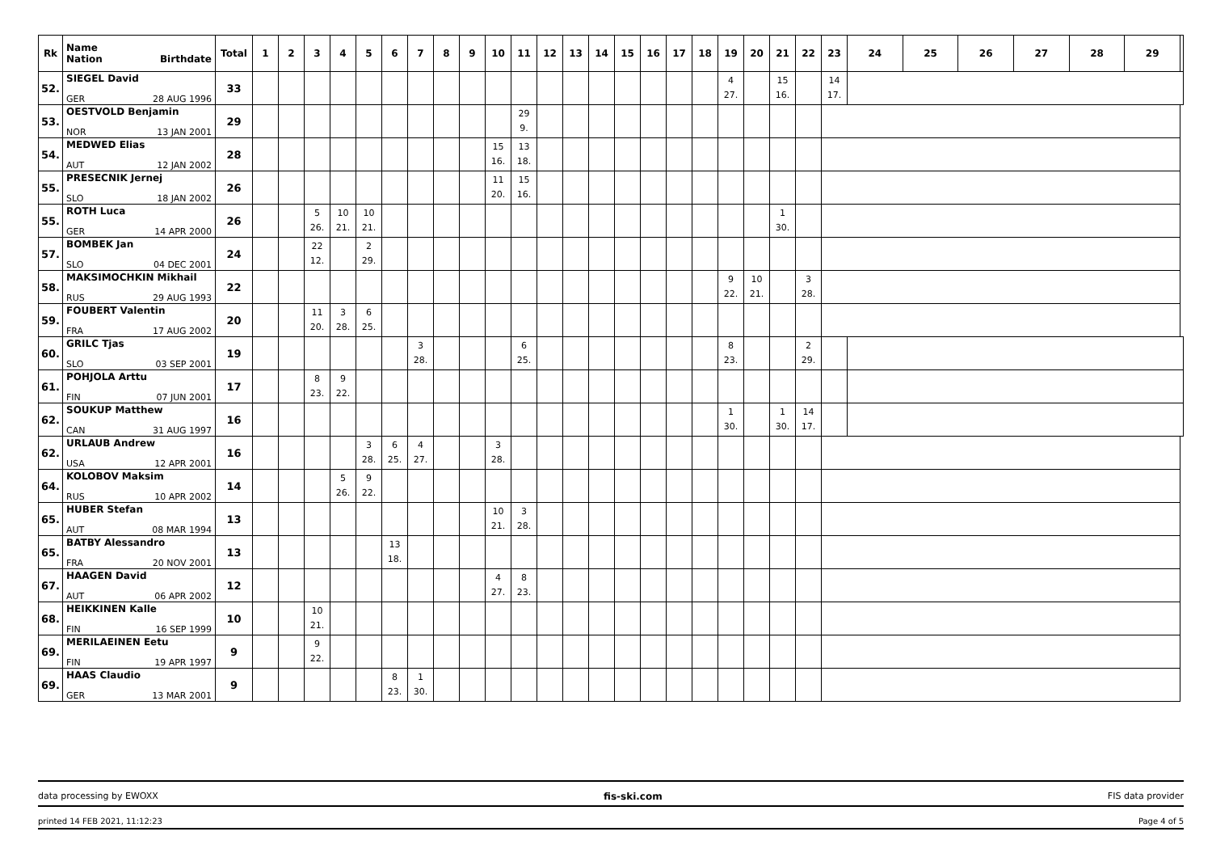| Rk | Name Nation Birthdate | Total | 1 | 2 | 3 | 4 | 5 | 6 | 7 | 8 | 9 | 10 | 11 | 12 | 13 | 14 | 15 | 16 | 17 | 18 | 19 | 20 | 21 | 22 | 23 | 24 | 25 | 26 | 27 | 28 | 29 | |
| --- | --- | --- | --- | --- | --- | --- | --- | --- | --- | --- | --- | --- | --- | --- | --- | --- | --- | --- | --- | --- | --- | --- | --- | --- | --- | --- | --- | --- | --- | --- | --- | --- |
| 52. | SIEGEL David GER 28 AUG 1996 | 33 | | | | | | | | | | | | | | | | | | | 4 27. | | 15 16. | | 14 17. | | | | | | | |
| 53. | OESTVOLD Benjamin NOR 13 JAN 2001 | 29 | | | | | | | | | | | 29 9. | | | | | | | | | | | | | | | | | | | |
| 54. | MEDWED Elias AUT 12 JAN 2002 | 28 | | | | | | | | | | 15 16. | 13 18. | | | | | | | | | | | | | | | | | | | |
| 55. | PRESECNIK Jernej SLO 18 JAN 2002 | 26 | | | | | | | | | | 11 20. | 15 16. | | | | | | | | | | | | | | | | | | | |
| 55. | ROTH Luca GER 14 APR 2000 | 26 | | | 5 26. | 10 21. | 10 21. | | | | | | | | | | | | | | | | 1 30. | | | | | | | | | |
| 57. | BOMBEK Jan SLO 04 DEC 2001 | 24 | | | 22 12. | | 2 29. | | | | | | | | | | | | | | | | | | | | | | | | | |
| 58. | MAKSIMOCHKIN Mikhail RUS 29 AUG 1993 | 22 | | | | | | | | | | | | | | | | | | | 9 22. | 10 21. | | 3 28. | | | | | | | | |
| 59. | FOUBERT Valentin FRA 17 AUG 2002 | 20 | | | 11 20. | 3 28. | 6 25. | | | | | | | | | | | | | | | | | | | | | | | | | |
| 60. | GRILC Tjas SLO 03 SEP 2001 | 19 | | | | | | | 3 28. | | | | 6 25. | | | | | | | | 8 23. | | | 2 29. | | | | | | | | |
| 61. | POHJOLA Arttu FIN 07 JUN 2001 | 17 | | | 8 23. | 9 22. | | | | | | | | | | | | | | | | | | | | | | | | | | |
| 62. | SOUKUP Matthew CAN 31 AUG 1997 | 16 | | | | | | | | | | | | | | | | | | | 1 30. | | 1 30. | 14 17. | | | | | | | | |
| 62. | URLAUB Andrew USA 12 APR 2001 | 16 | | | | | 3 28. | 6 25. | 4 27. | | | 3 28. | | | | | | | | | | | | | | | | | | | | |
| 64. | KOLOBOV Maksim RUS 10 APR 2002 | 14 | | | | 5 26. | 9 22. | | | | | | | | | | | | | | | | | | | | | | | | | |
| 65. | HUBER Stefan AUT 08 MAR 1994 | 13 | | | | | | | | | | 10 21. | 3 28. | | | | | | | | | | | | | | | | | | | |
| 65. | BATBY Alessandro FRA 20 NOV 2001 | 13 | | | | | | 13 18. | | | | | | | | | | | | | | | | | | | | | | | | |
| 67. | HAAGEN David AUT 06 APR 2002 | 12 | | | | | | | | | | 4 27. | 8 23. | | | | | | | | | | | | | | | | | | | |
| 68. | HEIKKINEN Kalle FIN 16 SEP 1999 | 10 | | | 10 21. | | | | | | | | | | | | | | | | | | | | | | | | | | | |
| 69. | MERILAEINEN Eetu FIN 19 APR 1997 | 9 | | | 9 22. | | | | | | | | | | | | | | | | | | | | | | | | | | | |
| 69. | HAAS Claudio GER 13 MAR 2001 | 9 | | | | | | 8 23. | 1 30. | | | | | | | | | | | | | | | | | | | | | | | |
data processing by EWOXX fis-ski.com FIS data provider
printed 14 FEB 2021, 11:12:23 Page 4 of 5